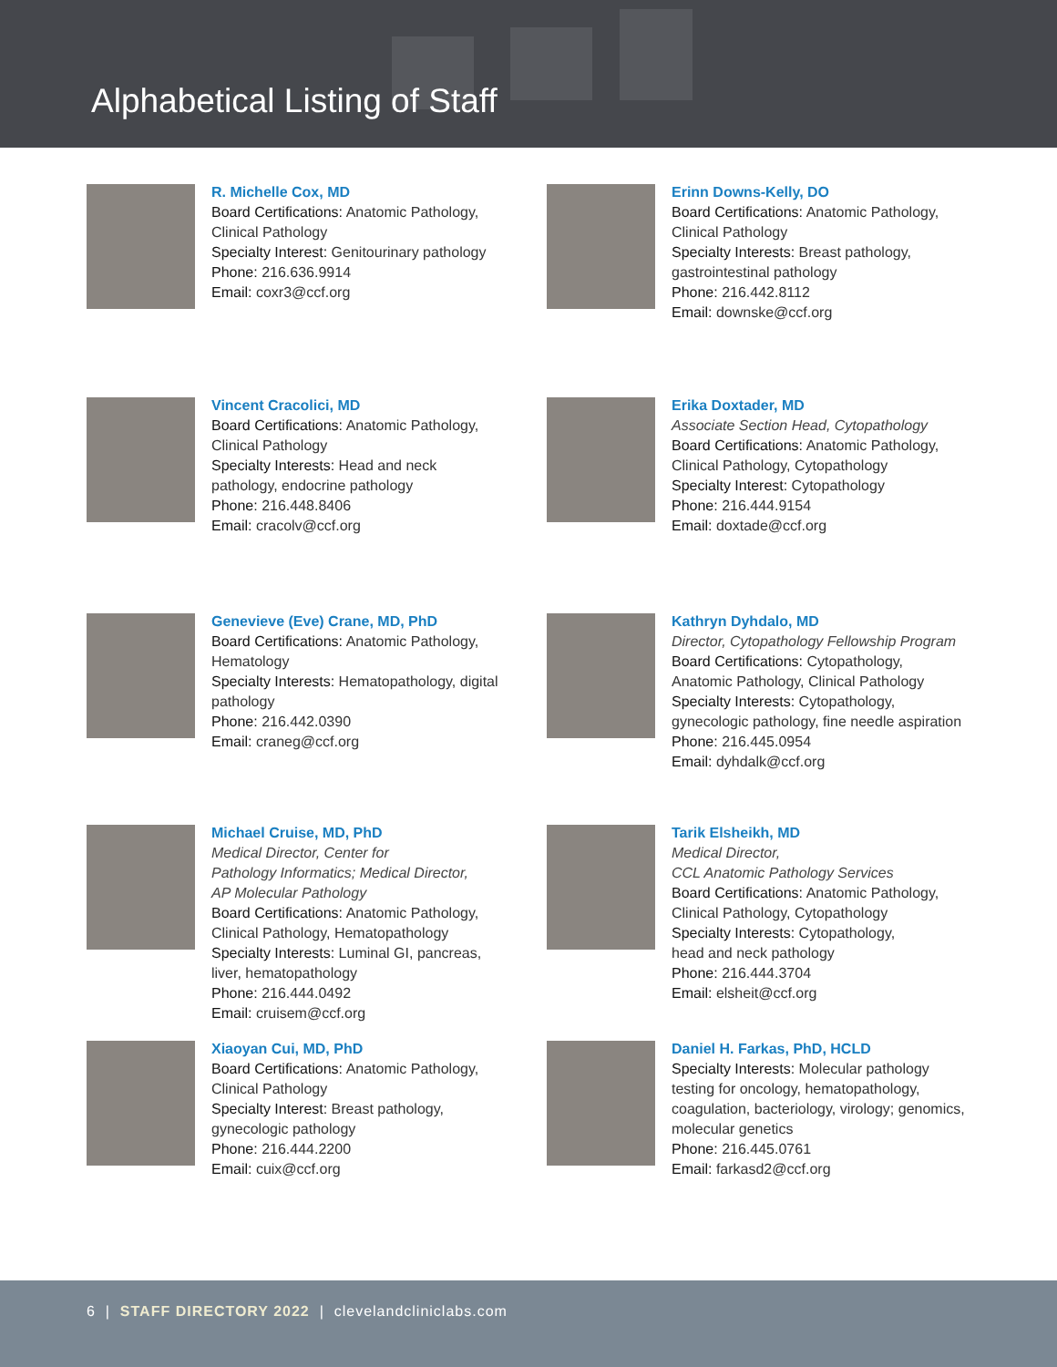Alphabetical Listing of Staff
R. Michelle Cox, MD
Board Certifications: Anatomic Pathology,
Clinical Pathology
Specialty Interest: Genitourinary pathology
Phone: 216.636.9914
Email: coxr3@ccf.org
Erinn Downs-Kelly, DO
Board Certifications: Anatomic Pathology,
Clinical Pathology
Specialty Interests: Breast pathology,
gastrointestinal pathology
Phone: 216.442.8112
Email: downske@ccf.org
Vincent Cracolici, MD
Board Certifications: Anatomic Pathology,
Clinical Pathology
Specialty Interests: Head and neck
pathology, endocrine pathology
Phone: 216.448.8406
Email: cracolv@ccf.org
Erika Doxtader, MD
Associate Section Head, Cytopathology
Board Certifications: Anatomic Pathology,
Clinical Pathology, Cytopathology
Specialty Interest: Cytopathology
Phone: 216.444.9154
Email: doxtade@ccf.org
Genevieve (Eve) Crane, MD, PhD
Board Certifications: Anatomic Pathology,
Hematology
Specialty Interests: Hematopathology, digital
pathology
Phone: 216.442.0390
Email: craneg@ccf.org
Kathryn Dyhdalo, MD
Director, Cytopathology Fellowship Program
Board Certifications: Cytopathology,
Anatomic Pathology, Clinical Pathology
Specialty Interests: Cytopathology,
gynecologic pathology, fine needle aspiration
Phone: 216.445.0954
Email: dyhdalk@ccf.org
Michael Cruise, MD, PhD
Medical Director, Center for
Pathology Informatics; Medical Director,
AP Molecular Pathology
Board Certifications: Anatomic Pathology,
Clinical Pathology, Hematopathology
Specialty Interests: Luminal GI, pancreas,
liver, hematopathology
Phone: 216.444.0492
Email: cruisem@ccf.org
Tarik Elsheikh, MD
Medical Director,
CCL Anatomic Pathology Services
Board Certifications: Anatomic Pathology,
Clinical Pathology, Cytopathology
Specialty Interests: Cytopathology,
head and neck pathology
Phone: 216.444.3704
Email: elsheit@ccf.org
Xiaoyan Cui, MD, PhD
Board Certifications: Anatomic Pathology,
Clinical Pathology
Specialty Interest: Breast pathology,
gynecologic pathology
Phone: 216.444.2200
Email: cuix@ccf.org
Daniel H. Farkas, PhD, HCLD
Specialty Interests: Molecular pathology
testing for oncology, hematopathology,
coagulation, bacteriology, virology; genomics,
molecular genetics
Phone: 216.445.0761
Email: farkasd2@ccf.org
6 | STAFF DIRECTORY 2022 | clevelandcliniclabs.com